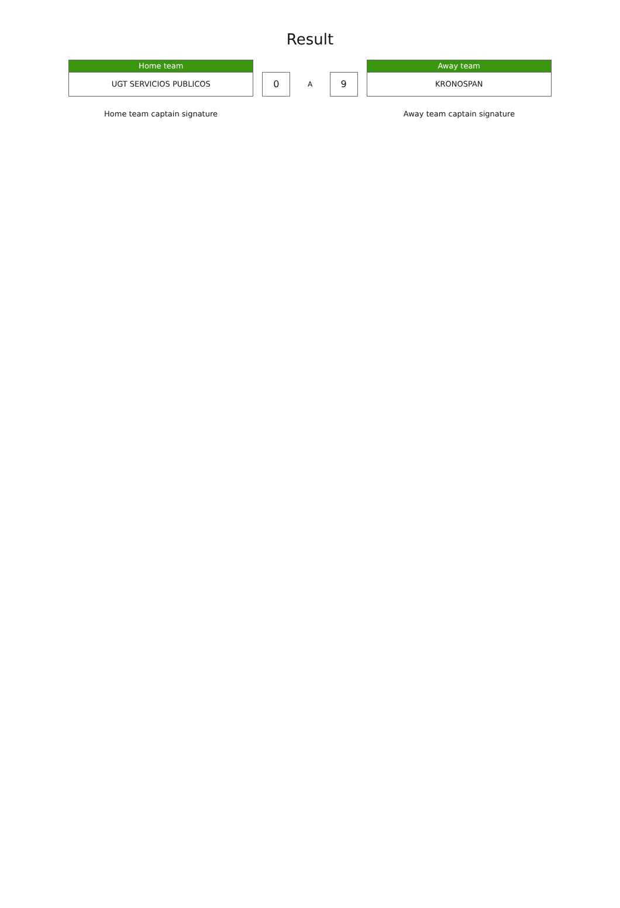Result
Home team
UGT SERVICIOS PUBLICOS
0
A
9
Away team
KRONOSPAN
Home team captain signature Away team captain signature